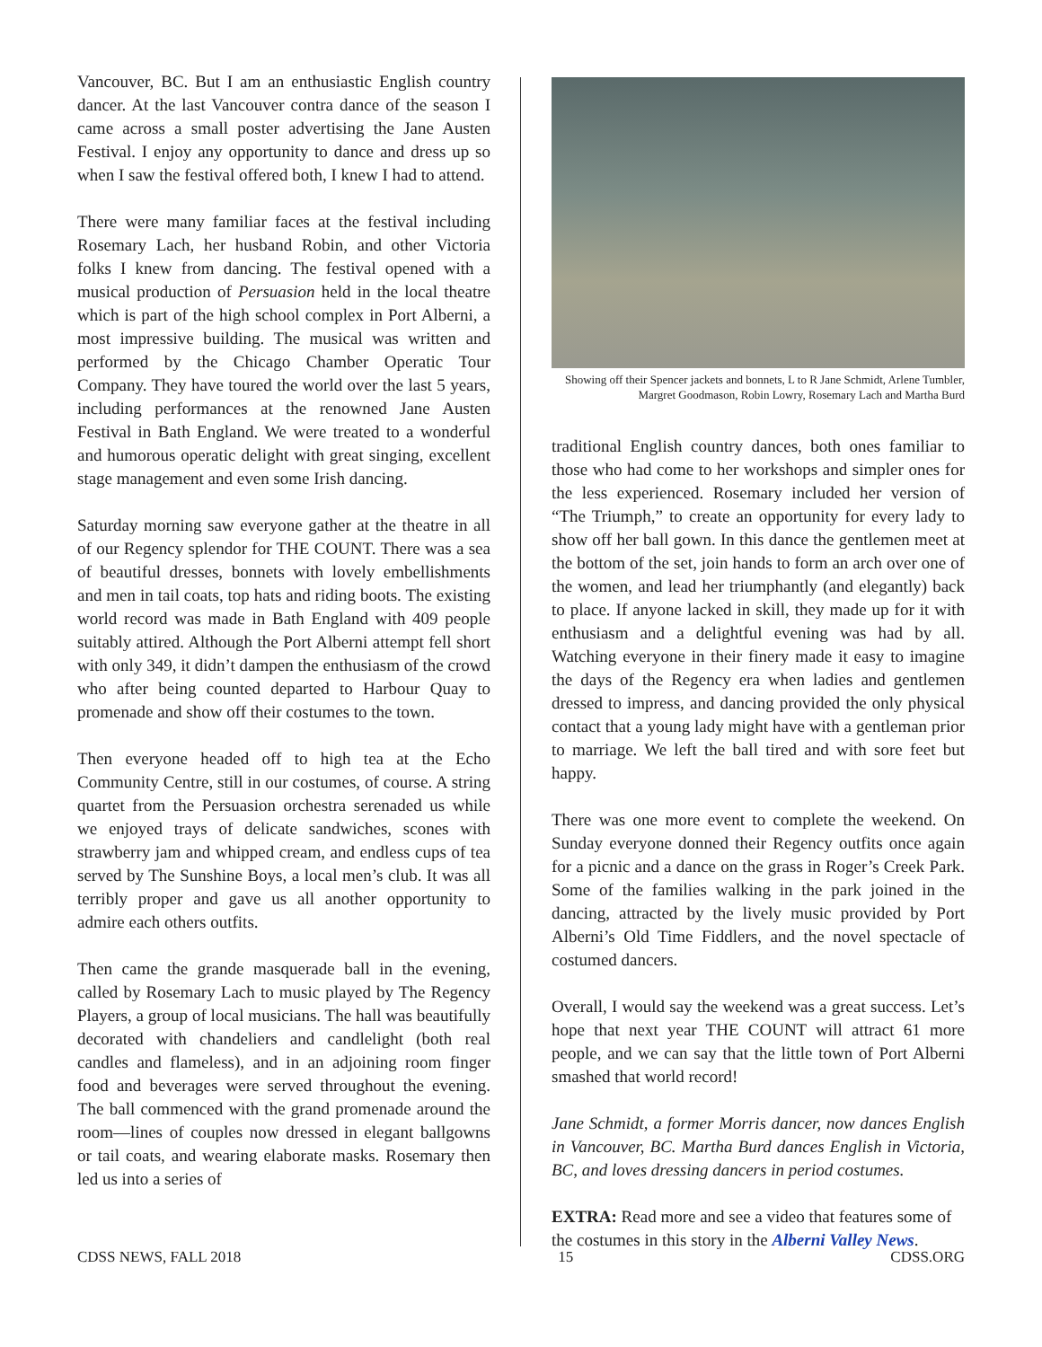Vancouver, BC. But I am an enthusiastic English country dancer. At the last Vancouver contra dance of the season I came across a small poster advertising the Jane Austen Festival. I enjoy any opportunity to dance and dress up so when I saw the festival offered both, I knew I had to attend.
There were many familiar faces at the festival including Rosemary Lach, her husband Robin, and other Victoria folks I knew from dancing. The festival opened with a musical production of Persuasion held in the local theatre which is part of the high school complex in Port Alberni, a most impressive building. The musical was written and performed by the Chicago Chamber Operatic Tour Company. They have toured the world over the last 5 years, including performances at the renowned Jane Austen Festival in Bath England. We were treated to a wonderful and humorous operatic delight with great singing, excellent stage management and even some Irish dancing.
Saturday morning saw everyone gather at the theatre in all of our Regency splendor for THE COUNT. There was a sea of beautiful dresses, bonnets with lovely embellishments and men in tail coats, top hats and riding boots. The existing world record was made in Bath England with 409 people suitably attired. Although the Port Alberni attempt fell short with only 349, it didn’t dampen the enthusiasm of the crowd who after being counted departed to Harbour Quay to promenade and show off their costumes to the town.
Then everyone headed off to high tea at the Echo Community Centre, still in our costumes, of course. A string quartet from the Persuasion orchestra serenaded us while we enjoyed trays of delicate sandwiches, scones with strawberry jam and whipped cream, and endless cups of tea served by The Sunshine Boys, a local men’s club. It was all terribly proper and gave us all another opportunity to admire each others outfits.
Then came the grande masquerade ball in the evening, called by Rosemary Lach to music played by The Regency Players, a group of local musicians. The hall was beautifully decorated with chandeliers and candlelight (both real candles and flameless), and in an adjoining room finger food and beverages were served throughout the evening. The ball commenced with the grand promenade around the room—lines of couples now dressed in elegant ballgowns or tail coats, and wearing elaborate masks. Rosemary then led us into a series of
Showing off their Spencer jackets and bonnets, L to R Jane Schmidt, Arlene Tumbler, Margret Goodmason, Robin Lowry, Rosemary Lach and Martha Burd
traditional English country dances, both ones familiar to those who had come to her workshops and simpler ones for the less experienced. Rosemary included her version of “The Triumph,” to create an opportunity for every lady to show off her ball gown. In this dance the gentlemen meet at the bottom of the set, join hands to form an arch over one of the women, and lead her triumphantly (and elegantly) back to place. If anyone lacked in skill, they made up for it with enthusiasm and a delightful evening was had by all. Watching everyone in their finery made it easy to imagine the days of the Regency era when ladies and gentlemen dressed to impress, and dancing provided the only physical contact that a young lady might have with a gentleman prior to marriage. We left the ball tired and with sore feet but happy.
There was one more event to complete the weekend. On Sunday everyone donned their Regency outfits once again for a picnic and a dance on the grass in Roger’s Creek Park. Some of the families walking in the park joined in the dancing, attracted by the lively music provided by Port Alberni’s Old Time Fiddlers, and the novel spectacle of costumed dancers.
Overall, I would say the weekend was a great success. Let’s hope that next year THE COUNT will attract 61 more people, and we can say that the little town of Port Alberni smashed that world record!
Jane Schmidt, a former Morris dancer, now dances English in Vancouver, BC. Martha Burd dances English in Victoria, BC, and loves dressing dancers in period costumes.
EXTRA: Read more and see a video that features some of the costumes in this story in the Alberni Valley News.
CDSS NEWS, FALL 2018 15 CDSS.ORG